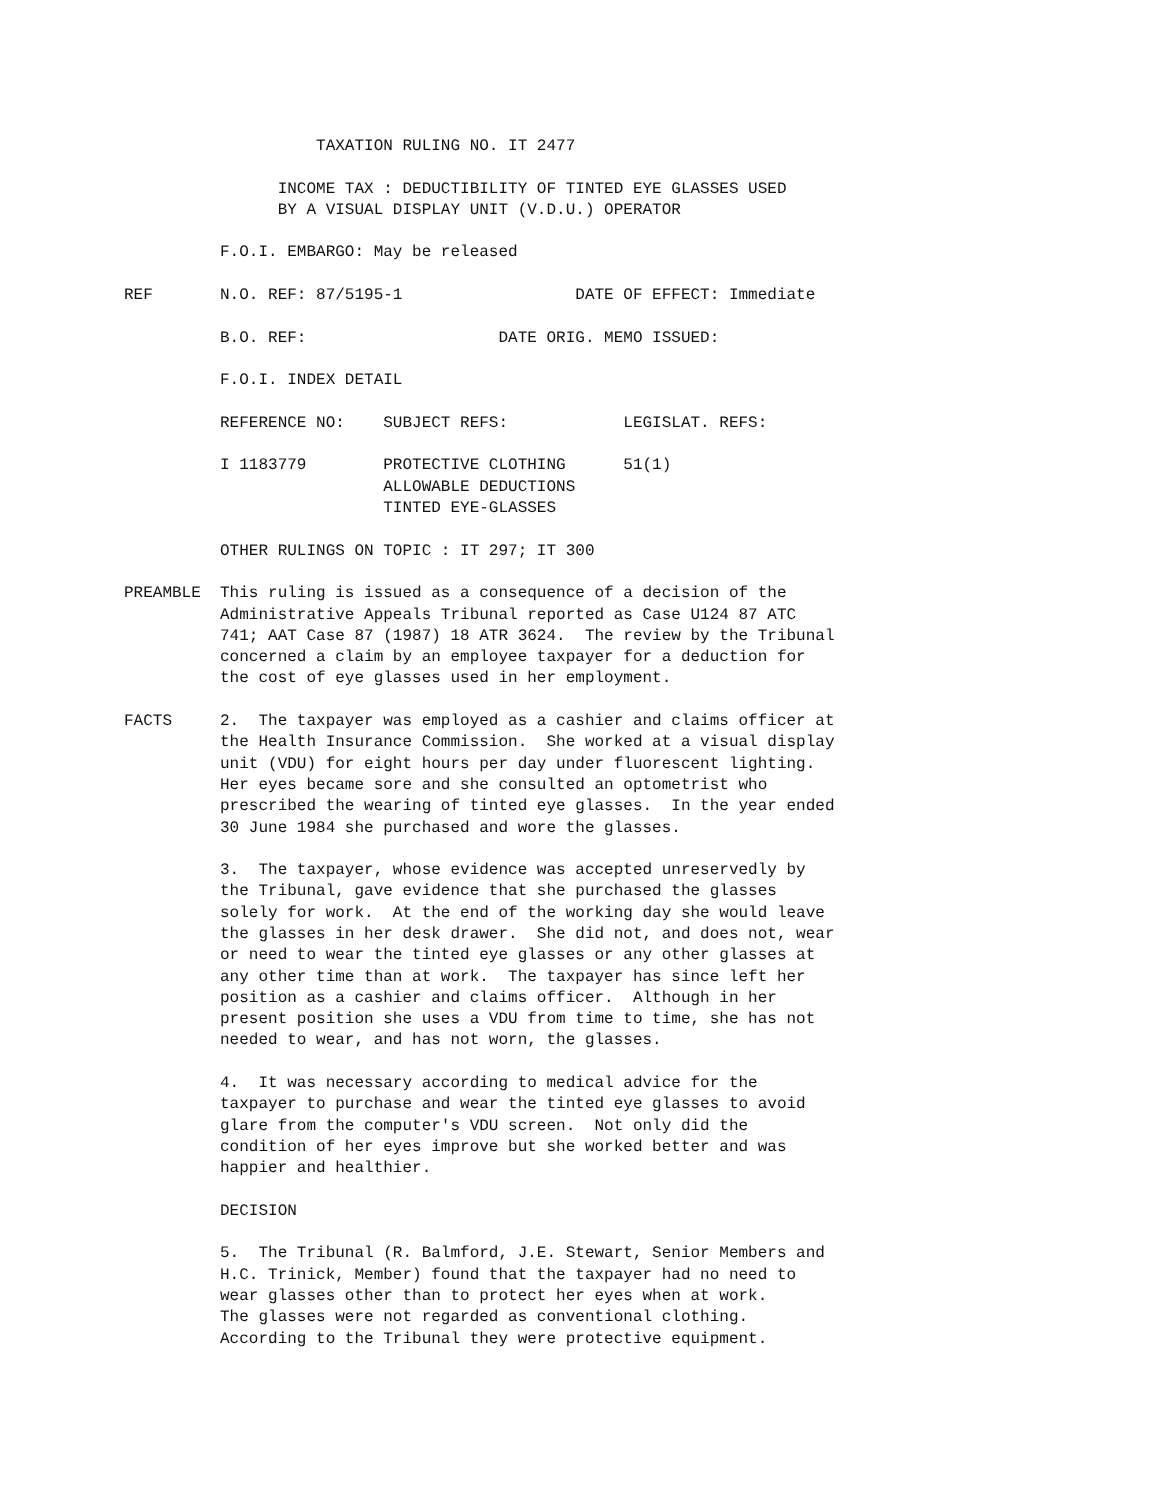TAXATION RULING NO. IT 2477

                INCOME TAX : DEDUCTIBILITY OF TINTED EYE GLASSES USED
                BY A VISUAL DISPLAY UNIT (V.D.U.) OPERATOR

          F.O.I. EMBARGO: May be released

REF       N.O. REF: 87/5195-1                  DATE OF EFFECT: Immediate

          B.O. REF:                    DATE ORIG. MEMO ISSUED:

          F.O.I. INDEX DETAIL

          REFERENCE NO:    SUBJECT REFS:            LEGISLAT. REFS:

          I 1183779        PROTECTIVE CLOTHING      51(1)
                           ALLOWABLE DEDUCTIONS
                           TINTED EYE-GLASSES

          OTHER RULINGS ON TOPIC : IT 297; IT 300

PREAMBLE  This ruling is issued as a consequence of a decision of the
          Administrative Appeals Tribunal reported as Case U124 87 ATC
          741; AAT Case 87 (1987) 18 ATR 3624.  The review by the Tribunal
          concerned a claim by an employee taxpayer for a deduction for
          the cost of eye glasses used in her employment.

FACTS     2.  The taxpayer was employed as a cashier and claims officer at
          the Health Insurance Commission.  She worked at a visual display
          unit (VDU) for eight hours per day under fluorescent lighting.
          Her eyes became sore and she consulted an optometrist who
          prescribed the wearing of tinted eye glasses.  In the year ended
          30 June 1984 she purchased and wore the glasses.

          3.  The taxpayer, whose evidence was accepted unreservedly by
          the Tribunal, gave evidence that she purchased the glasses
          solely for work.  At the end of the working day she would leave
          the glasses in her desk drawer.  She did not, and does not, wear
          or need to wear the tinted eye glasses or any other glasses at
          any other time than at work.  The taxpayer has since left her
          position as a cashier and claims officer.  Although in her
          present position she uses a VDU from time to time, she has not
          needed to wear, and has not worn, the glasses.

          4.  It was necessary according to medical advice for the
          taxpayer to purchase and wear the tinted eye glasses to avoid
          glare from the computer's VDU screen.  Not only did the
          condition of her eyes improve but she worked better and was
          happier and healthier.

          DECISION

          5.  The Tribunal (R. Balmford, J.E. Stewart, Senior Members and
          H.C. Trinick, Member) found that the taxpayer had no need to
          wear glasses other than to protect her eyes when at work.
          The glasses were not regarded as conventional clothing.
          According to the Tribunal they were protective equipment.